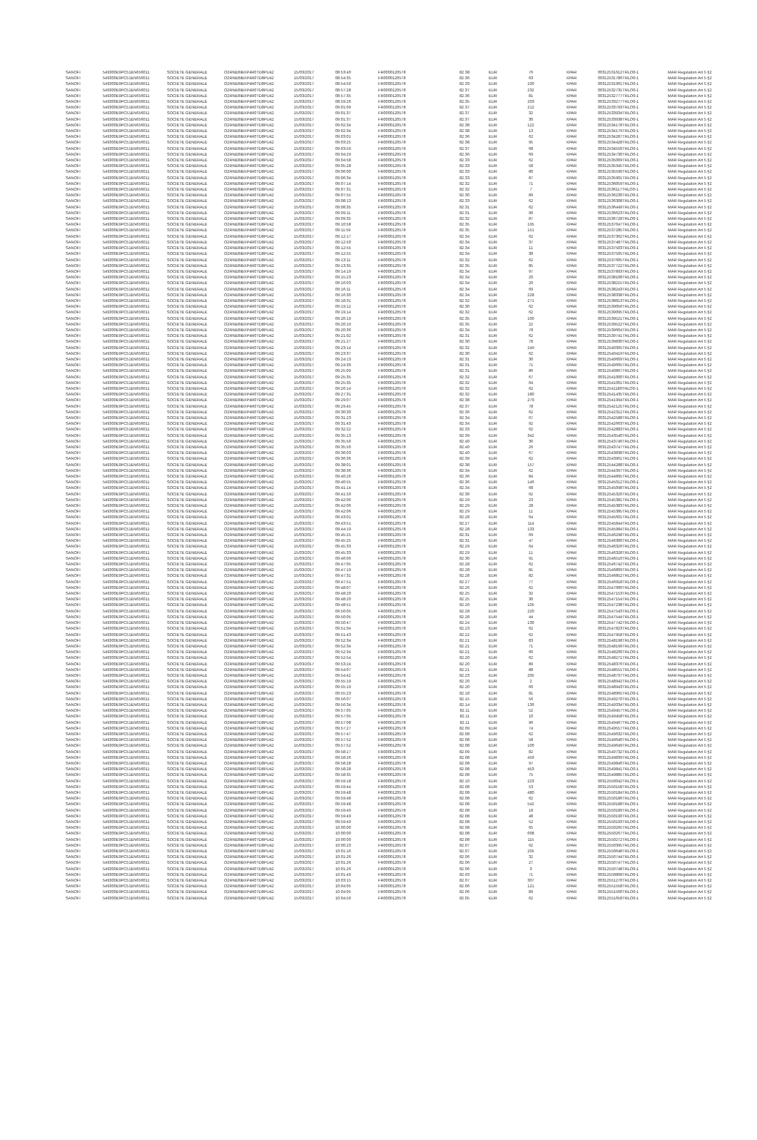| SANOFI | 549300E9PC51EN656011 | SOCIETE GENERALE | O2RNE8IBXP4R0TD8PU42 | 15/03/2017 | 08:53:40 | FR0000120578 | 82.38 | EUR | 76 | XPAR | 00312531612TRLO0-1 | MAR Regulation Art 5 §2 |
| SANOFI | 549300E9PC51EN656011 | SOCIETE GENERALE | O2RNE8IBXP4R0TD8PU42 | 15/03/2017 | 08:54:35 | FR0000120578 | 82.36 | EUR | 63 | XPAR | 00312531786TRLO0-1 | MAR Regulation Art 5 §2 |
| SANOFI | 549300E9PC51EN656011 | SOCIETE GENERALE | O2RNE8IBXP4R0TD8PU42 | 15/03/2017 | 08:54:50 | FR0000120578 | 82.33 | EUR | 100 | XPAR | 00312531901TRLO0-1 | MAR Regulation Art 5 §2 |
| SANOFI | 549300E9PC51EN656011 | SOCIETE GENERALE | O2RNE8IBXP4R0TD8PU42 | 15/03/2017 | 08:57:28 | FR0000120578 | 82.37 | EUR | 232 | XPAR | 00312532731TRLO0-1 | MAR Regulation Art 5 §2 |
| SANOFI | 549300E9PC51EN656011 | SOCIETE GENERALE | O2RNE8IBXP4R0TD8PU42 | 15/03/2017 | 08:57:35 | FR0000120578 | 82.36 | EUR | 81 | XPAR | 00312532777TRLO0-1 | MAR Regulation Art 5 §2 |
| SANOFI | 549300E9PC51EN656011 | SOCIETE GENERALE | O2RNE8IBXP4R0TD8PU42 | 15/03/2017 | 08:59:26 | FR0000120578 | 82.35 | EUR | 203 | XPAR | 00312533277TRLO0-1 | MAR Regulation Art 5 §2 |
| SANOFI | 549300E9PC51EN656011 | SOCIETE GENERALE | O2RNE8IBXP4R0TD8PU42 | 15/03/2017 | 09:01:09 | FR0000120578 | 82.37 | EUR | 212 | XPAR | 00312533793TRLO0-1 | MAR Regulation Art 5 §2 |
| SANOFI | 549300E9PC51EN656011 | SOCIETE GENERALE | O2RNE8IBXP4R0TD8PU42 | 15/03/2017 | 09:01:37 | FR0000120578 | 82.37 | EUR | 32 | XPAR | 00312533934TRLO0-1 | MAR Regulation Art 5 §2 |
| SANOFI | 549300E9PC51EN656011 | SOCIETE GENERALE | O2RNE8IBXP4R0TD8PU42 | 15/03/2017 | 09:01:37 | FR0000120578 | 82.37 | EUR | 30 | XPAR | 00312533938TRLO0-1 | MAR Regulation Art 5 §2 |
| SANOFI | 549300E9PC51EN656011 | SOCIETE GENERALE | O2RNE8IBXP4R0TD8PU42 | 15/03/2017 | 09:02:34 | FR0000120578 | 82.38 | EUR | 122 | XPAR | 00312534178TRLO0-1 | MAR Regulation Art 5 §2 |
| SANOFI | 549300E9PC51EN656011 | SOCIETE GENERALE | O2RNE8IBXP4R0TD8PU42 | 15/03/2017 | 09:02:34 | FR0000120578 | 82.38 | EUR | 13 | XPAR | 00312534179TRLO0-1 | MAR Regulation Art 5 §2 |
| SANOFI | 549300E9PC51EN656011 | SOCIETE GENERALE | O2RNE8IBXP4R0TD8PU42 | 15/03/2017 | 09:03:01 | FR0000120578 | 82.36 | EUR | 62 | XPAR | 00312534287TRLO0-1 | MAR Regulation Art 5 §2 |
| SANOFI | 549300E9PC51EN656011 | SOCIETE GENERALE | O2RNE8IBXP4R0TD8PU42 | 15/03/2017 | 09:03:25 | FR0000120578 | 82.38 | EUR | 95 | XPAR | 00312534428TRLO0-1 | MAR Regulation Art 5 §2 |
| SANOFI | 549300E9PC51EN656011 | SOCIETE GENERALE | O2RNE8IBXP4R0TD8PU42 | 15/03/2017 | 09:03:59 | FR0000120578 | 82.37 | EUR | 68 | XPAR | 00312534550TRLO0-1 | MAR Regulation Art 5 §2 |
| SANOFI | 549300E9PC51EN656011 | SOCIETE GENERALE | O2RNE8IBXP4R0TD8PU42 | 15/03/2017 | 09:04:29 | FR0000120578 | 82.36 | EUR | 69 | XPAR | 00312534730TRLO0-1 | MAR Regulation Art 5 §2 |
| SANOFI | 549300E9PC51EN656011 | SOCIETE GENERALE | O2RNE8IBXP4R0TD8PU42 | 15/03/2017 | 09:04:58 | FR0000120578 | 82.33 | EUR | 62 | XPAR | 00312535009TRLO0-1 | MAR Regulation Art 5 §2 |
| SANOFI | 549300E9PC51EN656011 | SOCIETE GENERALE | O2RNE8IBXP4R0TD8PU42 | 15/03/2017 | 09:05:28 | FR0000120578 | 82.33 | EUR | 58 | XPAR | 00312535345TRLO0-1 | MAR Regulation Art 5 §2 |
| SANOFI | 549300E9PC51EN656011 | SOCIETE GENERALE | O2RNE8IBXP4R0TD8PU42 | 15/03/2017 | 09:06:00 | FR0000120578 | 82.33 | EUR | 80 | XPAR | 00312535590TRLO0-1 | MAR Regulation Art 5 §2 |
| SANOFI | 549300E9PC51EN656011 | SOCIETE GENERALE | O2RNE8IBXP4R0TD8PU42 | 15/03/2017 | 09:06:34 | FR0000120578 | 82.33 | EUR | 87 | XPAR | 00312535901TRLO0-1 | MAR Regulation Art 5 §2 |
| SANOFI | 549300E9PC51EN656011 | SOCIETE GENERALE | O2RNE8IBXP4R0TD8PU42 | 15/03/2017 | 09:07:14 | FR0000120578 | 82.32 | EUR | 71 | XPAR | 00312536059TRLO0-1 | MAR Regulation Art 5 §2 |
| SANOFI | 549300E9PC51EN656011 | SOCIETE GENERALE | O2RNE8IBXP4R0TD8PU42 | 15/03/2017 | 09:07:31 | FR0000120578 | 82.32 | EUR | 7 | XPAR | 00312536117TRLO0-1 | MAR Regulation Art 5 §2 |
| SANOFI | 549300E9PC51EN656011 | SOCIETE GENERALE | O2RNE8IBXP4R0TD8PU42 | 15/03/2017 | 09:07:55 | FR0000120578 | 82.30 | EUR | 89 | XPAR | 00312536230TRLO0-1 | MAR Regulation Art 5 §2 |
| SANOFI | 549300E9PC51EN656011 | SOCIETE GENERALE | O2RNE8IBXP4R0TD8PU42 | 15/03/2017 | 09:08:13 | FR0000120578 | 82.33 | EUR | 62 | XPAR | 00312536308TRLO0-1 | MAR Regulation Art 5 §2 |
| SANOFI | 549300E9PC51EN656011 | SOCIETE GENERALE | O2RNE8IBXP4R0TD8PU42 | 15/03/2017 | 09:08:35 | FR0000120578 | 82.31 | EUR | 62 | XPAR | 00312536449TRLO0-1 | MAR Regulation Art 5 §2 |
| SANOFI | 549300E9PC51EN656011 | SOCIETE GENERALE | O2RNE8IBXP4R0TD8PU42 | 15/03/2017 | 09:09:11 | FR0000120578 | 82.31 | EUR | 90 | XPAR | 00312536623TRLO0-1 | MAR Regulation Art 5 §2 |
| SANOFI | 549300E9PC51EN656011 | SOCIETE GENERALE | O2RNE8IBXP4R0TD8PU42 | 15/03/2017 | 09:09:35 | FR0000120578 | 82.32 | EUR | 87 | XPAR | 00312536728TRLO0-1 | MAR Regulation Art 5 §2 |
| SANOFI | 549300E9PC51EN656011 | SOCIETE GENERALE | O2RNE8IBXP4R0TD8PU42 | 15/03/2017 | 09:10:58 | FR0000120578 | 82.35 | EUR | 195 | XPAR | 00312537047TRLO0-1 | MAR Regulation Art 5 §2 |
| SANOFI | 549300E9PC51EN656011 | SOCIETE GENERALE | O2RNE8IBXP4R0TD8PU42 | 15/03/2017 | 09:11:59 | FR0000120578 | 82.35 | EUR | 151 | XPAR | 00312537285TRLO0-1 | MAR Regulation Art 5 §2 |
| SANOFI | 549300E9PC51EN656011 | SOCIETE GENERALE | O2RNE8IBXP4R0TD8PU42 | 15/03/2017 | 09:12:17 | FR0000120578 | 82.34 | EUR | 62 | XPAR | 00312537362TRLO0-1 | MAR Regulation Art 5 §2 |
| SANOFI | 549300E9PC51EN656011 | SOCIETE GENERALE | O2RNE8IBXP4R0TD8PU42 | 15/03/2017 | 09:12:50 | FR0000120578 | 82.34 | EUR | 37 | XPAR | 00312537487TRLO0-1 | MAR Regulation Art 5 §2 |
| SANOFI | 549300E9PC51EN656011 | SOCIETE GENERALE | O2RNE8IBXP4R0TD8PU42 | 15/03/2017 | 09:12:55 | FR0000120578 | 82.34 | EUR | 11 | XPAR | 00312537503TRLO0-1 | MAR Regulation Art 5 §2 |
| SANOFI | 549300E9PC51EN656011 | SOCIETE GENERALE | O2RNE8IBXP4R0TD8PU42 | 15/03/2017 | 09:12:55 | FR0000120578 | 82.34 | EUR | 38 | XPAR | 00312537505TRLO0-1 | MAR Regulation Art 5 §2 |
| SANOFI | 549300E9PC51EN656011 | SOCIETE GENERALE | O2RNE8IBXP4R0TD8PU42 | 15/03/2017 | 09:13:11 | FR0000120578 | 82.32 | EUR | 62 | XPAR | 00312537605TRLO0-1 | MAR Regulation Art 5 §2 |
| SANOFI | 549300E9PC51EN656011 | SOCIETE GENERALE | O2RNE8IBXP4R0TD8PU42 | 15/03/2017 | 09:13:35 | FR0000120578 | 82.35 | EUR | 85 | XPAR | 00312537722TRLO0-1 | MAR Regulation Art 5 §2 |
| SANOFI | 549300E9PC51EN656011 | SOCIETE GENERALE | O2RNE8IBXP4R0TD8PU42 | 15/03/2017 | 09:14:19 | FR0000120578 | 82.34 | EUR | 97 | XPAR | 00312537893TRLO0-1 | MAR Regulation Art 5 §2 |
| SANOFI | 549300E9PC51EN656011 | SOCIETE GENERALE | O2RNE8IBXP4R0TD8PU42 | 15/03/2017 | 09:15:23 | FR0000120578 | 82.34 | EUR | 20 | XPAR | 00312538108TRLO0-1 | MAR Regulation Art 5 §2 |
| SANOFI | 549300E9PC51EN656011 | SOCIETE GENERALE | O2RNE8IBXP4R0TD8PU42 | 15/03/2017 | 09:16:03 | FR0000120578 | 82.34 | EUR | 20 | XPAR | 00312538215TRLO0-1 | MAR Regulation Art 5 §2 |
| SANOFI | 549300E9PC51EN656011 | SOCIETE GENERALE | O2RNE8IBXP4R0TD8PU42 | 15/03/2017 | 09:16:11 | FR0000120578 | 82.34 | EUR | 69 | XPAR | 00312538243TRLO0-1 | MAR Regulation Art 5 §2 |
| SANOFI | 549300E9PC51EN656011 | SOCIETE GENERALE | O2RNE8IBXP4R0TD8PU42 | 15/03/2017 | 09:16:30 | FR0000120578 | 82.34 | EUR | 228 | XPAR | 00312538338TRLO0-1 | MAR Regulation Art 5 §2 |
| SANOFI | 549300E9PC51EN656011 | SOCIETE GENERALE | O2RNE8IBXP4R0TD8PU42 | 15/03/2017 | 09:18:31 | FR0000120578 | 82.32 | EUR | 271 | XPAR | 00312538813TRLO0-1 | MAR Regulation Art 5 §2 |
| SANOFI | 549300E9PC51EN656011 | SOCIETE GENERALE | O2RNE8IBXP4R0TD8PU42 | 15/03/2017 | 09:19:12 | FR0000120578 | 82.30 | EUR | 62 | XPAR | 00312539056TRLO0-1 | MAR Regulation Art 5 §2 |
| SANOFI | 549300E9PC51EN656011 | SOCIETE GENERALE | O2RNE8IBXP4R0TD8PU42 | 15/03/2017 | 09:19:14 | FR0000120578 | 82.32 | EUR | 62 | XPAR | 00312539095TRLO0-1 | MAR Regulation Art 5 §2 |
| SANOFI | 549300E9PC51EN656011 | SOCIETE GENERALE | O2RNE8IBXP4R0TD8PU42 | 15/03/2017 | 09:20:19 | FR0000120578 | 82.35 | EUR | 100 | XPAR | 00312539521TRLO0-1 | MAR Regulation Art 5 §2 |
| SANOFI | 549300E9PC51EN656011 | SOCIETE GENERALE | O2RNE8IBXP4R0TD8PU42 | 15/03/2017 | 09:20:19 | FR0000120578 | 82.35 | EUR | 22 | XPAR | 00312539522TRLO0-1 | MAR Regulation Art 5 §2 |
| SANOFI | 549300E9PC51EN656011 | SOCIETE GENERALE | O2RNE8IBXP4R0TD8PU42 | 15/03/2017 | 09:20:36 | FR0000120578 | 82.34 | EUR | 78 | XPAR | 00312539604TRLO0-1 | MAR Regulation Art 5 §2 |
| SANOFI | 549300E9PC51EN656011 | SOCIETE GENERALE | O2RNE8IBXP4R0TD8PU42 | 15/03/2017 | 09:21:02 | FR0000120578 | 82.31 | EUR | 62 | XPAR | 00312539741TRLO0-1 | MAR Regulation Art 5 §2 |
| SANOFI | 549300E9PC51EN656011 | SOCIETE GENERALE | O2RNE8IBXP4R0TD8PU42 | 15/03/2017 | 09:21:27 | FR0000120578 | 82.30 | EUR | 78 | XPAR | 00312539830TRLO0-1 | MAR Regulation Art 5 §2 |
| SANOFI | 549300E9PC51EN656011 | SOCIETE GENERALE | O2RNE8IBXP4R0TD8PU42 | 15/03/2017 | 09:23:14 | FR0000120578 | 82.32 | EUR | 249 | XPAR | 00312540305TRLO0-1 | MAR Regulation Art 5 §2 |
| SANOFI | 549300E9PC51EN656011 | SOCIETE GENERALE | O2RNE8IBXP4R0TD8PU42 | 15/03/2017 | 09:23:37 | FR0000120578 | 82.30 | EUR | 62 | XPAR | 00312540419TRLO0-1 | MAR Regulation Art 5 §2 |
| SANOFI | 549300E9PC51EN656011 | SOCIETE GENERALE | O2RNE8IBXP4R0TD8PU42 | 15/03/2017 | 09:24:13 | FR0000120578 | 82.31 | EUR | 30 | XPAR | 00312540609TRLO0-1 | MAR Regulation Art 5 §2 |
| SANOFI | 549300E9PC51EN656011 | SOCIETE GENERALE | O2RNE8IBXP4R0TD8PU42 | 15/03/2017 | 09:24:30 | FR0000120578 | 82.31 | EUR | 71 | XPAR | 00312540665TRLO0-1 | MAR Regulation Art 5 §2 |
| SANOFI | 549300E9PC51EN656011 | SOCIETE GENERALE | O2RNE8IBXP4R0TD8PU42 | 15/03/2017 | 09:25:09 | FR0000120578 | 82.31 | EUR | 86 | XPAR | 00312540867TRLO0-1 | MAR Regulation Art 5 §2 |
| SANOFI | 549300E9PC51EN656011 | SOCIETE GENERALE | O2RNE8IBXP4R0TD8PU42 | 15/03/2017 | 09:25:35 | FR0000120578 | 82.32 | EUR | 67 | XPAR | 00312541000TRLO0-1 | MAR Regulation Art 5 §2 |
| SANOFI | 549300E9PC51EN656011 | SOCIETE GENERALE | O2RNE8IBXP4R0TD8PU42 | 15/03/2017 | 09:25:35 | FR0000120578 | 82.32 | EUR | 64 | XPAR | 00312541001TRLO0-1 | MAR Regulation Art 5 §2 |
| SANOFI | 549300E9PC51EN656011 | SOCIETE GENERALE | O2RNE8IBXP4R0TD8PU42 | 15/03/2017 | 09:26:14 | FR0000120578 | 82.32 | EUR | 62 | XPAR | 00312541180TRLO0-1 | MAR Regulation Art 5 §2 |
| SANOFI | 549300E9PC51EN656011 | SOCIETE GENERALE | O2RNE8IBXP4R0TD8PU42 | 15/03/2017 | 09:27:31 | FR0000120578 | 82.32 | EUR | 180 | XPAR | 00312541435TRLO0-1 | MAR Regulation Art 5 §2 |
| SANOFI | 549300E9PC51EN656011 | SOCIETE GENERALE | O2RNE8IBXP4R0TD8PU42 | 15/03/2017 | 09:29:07 | FR0000120578 | 82.38 | EUR | 279 | XPAR | 00312541994TRLO0-1 | MAR Regulation Art 5 §2 |
| SANOFI | 549300E9PC51EN656011 | SOCIETE GENERALE | O2RNE8IBXP4R0TD8PU42 | 15/03/2017 | 09:29:45 | FR0000120578 | 82.37 | EUR | 78 | XPAR | 00312542125TRLO0-1 | MAR Regulation Art 5 §2 |
| SANOFI | 549300E9PC51EN656011 | SOCIETE GENERALE | O2RNE8IBXP4R0TD8PU42 | 15/03/2017 | 09:30:30 | FR0000120578 | 82.36 | EUR | 62 | XPAR | 00312542312TRLO0-1 | MAR Regulation Art 5 §2 |
| SANOFI | 549300E9PC51EN656011 | SOCIETE GENERALE | O2RNE8IBXP4R0TD8PU42 | 15/03/2017 | 09:31:23 | FR0000120578 | 82.34 | EUR | 67 | XPAR | 00312542588TRLO0-1 | MAR Regulation Art 5 §2 |
| SANOFI | 549300E9PC51EN656011 | SOCIETE GENERALE | O2RNE8IBXP4R0TD8PU42 | 15/03/2017 | 09:31:43 | FR0000120578 | 82.34 | EUR | 92 | XPAR | 00312542663TRLO0-1 | MAR Regulation Art 5 §2 |
| SANOFI | 549300E9PC51EN656011 | SOCIETE GENERALE | O2RNE8IBXP4R0TD8PU42 | 15/03/2017 | 09:32:22 | FR0000120578 | 82.33 | EUR | 62 | XPAR | 00312542883TRLO0-1 | MAR Regulation Art 5 §2 |
| SANOFI | 549300E9PC51EN656011 | SOCIETE GENERALE | O2RNE8IBXP4R0TD8PU42 | 15/03/2017 | 09:35:13 | FR0000120578 | 82.39 | EUR | 342 | XPAR | 00312543540TRLO0-1 | MAR Regulation Art 5 §2 |
| SANOFI | 549300E9PC51EN656011 | SOCIETE GENERALE | O2RNE8IBXP4R0TD8PU42 | 15/03/2017 | 09:35:50 | FR0000120578 | 82.40 | EUR | 36 | XPAR | 00312543746TRLO0-1 | MAR Regulation Art 5 §2 |
| SANOFI | 549300E9PC51EN656011 | SOCIETE GENERALE | O2RNE8IBXP4R0TD8PU42 | 15/03/2017 | 09:35:50 | FR0000120578 | 82.40 | EUR | 26 | XPAR | 00312543747TRLO0-1 | MAR Regulation Art 5 §2 |
| SANOFI | 549300E9PC51EN656011 | SOCIETE GENERALE | O2RNE8IBXP4R0TD8PU42 | 15/03/2017 | 09:36:03 | FR0000120578 | 82.40 | EUR | 67 | XPAR | 00312543838TRLO0-1 | MAR Regulation Art 5 §2 |
| SANOFI | 549300E9PC51EN656011 | SOCIETE GENERALE | O2RNE8IBXP4R0TD8PU42 | 15/03/2017 | 09:36:36 | FR0000120578 | 82.39 | EUR | 62 | XPAR | 00312543961TRLO0-1 | MAR Regulation Art 5 §2 |
| SANOFI | 549300E9PC51EN656011 | SOCIETE GENERALE | O2RNE8IBXP4R0TD8PU42 | 15/03/2017 | 09:38:01 | FR0000120578 | 82.38 | EUR | 157 | XPAR | 00312544288TRLO0-1 | MAR Regulation Art 5 §2 |
| SANOFI | 549300E9PC51EN656011 | SOCIETE GENERALE | O2RNE8IBXP4R0TD8PU42 | 15/03/2017 | 09:38:36 | FR0000120578 | 82.34 | EUR | 62 | XPAR | 00312544397TRLO0-1 | MAR Regulation Art 5 §2 |
| SANOFI | 549300E9PC51EN656011 | SOCIETE GENERALE | O2RNE8IBXP4R0TD8PU42 | 15/03/2017 | 09:40:26 | FR0000120578 | 82.36 | EUR | 84 | XPAR | 00312544895TRLO0-1 | MAR Regulation Art 5 §2 |
| SANOFI | 549300E9PC51EN656011 | SOCIETE GENERALE | O2RNE8IBXP4R0TD8PU42 | 15/03/2017 | 09:40:55 | FR0000120578 | 82.36 | EUR | 146 | XPAR | 00312545012TRLO0-1 | MAR Regulation Art 5 §2 |
| SANOFI | 549300E9PC51EN656011 | SOCIETE GENERALE | O2RNE8IBXP4R0TD8PU42 | 15/03/2017 | 09:41:14 | FR0000120578 | 82.34 | EUR | 68 | XPAR | 00312545098TRLO0-1 | MAR Regulation Art 5 §2 |
| SANOFI | 549300E9PC51EN656011 | SOCIETE GENERALE | O2RNE8IBXP4R0TD8PU42 | 15/03/2017 | 09:41:50 | FR0000120578 | 82.30 | EUR | 62 | XPAR | 00312545320TRLO0-1 | MAR Regulation Art 5 §2 |
| SANOFI | 549300E9PC51EN656011 | SOCIETE GENERALE | O2RNE8IBXP4R0TD8PU42 | 15/03/2017 | 09:42:06 | FR0000120578 | 82.29 | EUR | 23 | XPAR | 00312545381TRLO0-1 | MAR Regulation Art 5 §2 |
| SANOFI | 549300E9PC51EN656011 | SOCIETE GENERALE | O2RNE8IBXP4R0TD8PU42 | 15/03/2017 | 09:42:06 | FR0000120578 | 82.29 | EUR | 28 | XPAR | 00312545383TRLO0-1 | MAR Regulation Art 5 §2 |
| SANOFI | 549300E9PC51EN656011 | SOCIETE GENERALE | O2RNE8IBXP4R0TD8PU42 | 15/03/2017 | 09:42:06 | FR0000120578 | 82.29 | EUR | 11 | XPAR | 00312545385TRLO0-1 | MAR Regulation Art 5 §2 |
| SANOFI | 549300E9PC51EN656011 | SOCIETE GENERALE | O2RNE8IBXP4R0TD8PU42 | 15/03/2017 | 09:43:01 | FR0000120578 | 82.28 | EUR | 64 | XPAR | 00312545601TRLO0-1 | MAR Regulation Art 5 §2 |
| SANOFI | 549300E9PC51EN656011 | SOCIETE GENERALE | O2RNE8IBXP4R0TD8PU42 | 15/03/2017 | 09:43:51 | FR0000120578 | 82.27 | EUR | 114 | XPAR | 00312545844TRLO0-1 | MAR Regulation Art 5 §2 |
| SANOFI | 549300E9PC51EN656011 | SOCIETE GENERALE | O2RNE8IBXP4R0TD8PU42 | 15/03/2017 | 09:44:19 | FR0000120578 | 82.28 | EUR | 133 | XPAR | 00312545984TRLO0-1 | MAR Regulation Art 5 §2 |
| SANOFI | 549300E9PC51EN656011 | SOCIETE GENERALE | O2RNE8IBXP4R0TD8PU42 | 15/03/2017 | 09:45:25 | FR0000120578 | 82.31 | EUR | 69 | XPAR | 00312546298TRLO0-1 | MAR Regulation Art 5 §2 |
| SANOFI | 549300E9PC51EN656011 | SOCIETE GENERALE | O2RNE8IBXP4R0TD8PU42 | 15/03/2017 | 09:45:25 | FR0000120578 | 82.31 | EUR | 47 | XPAR | 00312546300TRLO0-1 | MAR Regulation Art 5 §2 |
| SANOFI | 549300E9PC51EN656011 | SOCIETE GENERALE | O2RNE8IBXP4R0TD8PU42 | 15/03/2017 | 09:45:33 | FR0000120578 | 82.29 | EUR | 64 | XPAR | 00312546326TRLO0-1 | MAR Regulation Art 5 §2 |
| SANOFI | 549300E9PC51EN656011 | SOCIETE GENERALE | O2RNE8IBXP4R0TD8PU42 | 15/03/2017 | 09:45:33 | FR0000120578 | 82.29 | EUR | 11 | XPAR | 00312546328TRLO0-1 | MAR Regulation Art 5 §2 |
| SANOFI | 549300E9PC51EN656011 | SOCIETE GENERALE | O2RNE8IBXP4R0TD8PU42 | 15/03/2017 | 09:46:06 | FR0000120578 | 82.30 | EUR | 91 | XPAR | 00312546510TRLO0-1 | MAR Regulation Art 5 §2 |
| SANOFI | 549300E9PC51EN656011 | SOCIETE GENERALE | O2RNE8IBXP4R0TD8PU42 | 15/03/2017 | 09:47:05 | FR0000120578 | 82.28 | EUR | 62 | XPAR | 00312546742TRLO0-1 | MAR Regulation Art 5 §2 |
| SANOFI | 549300E9PC51EN656011 | SOCIETE GENERALE | O2RNE8IBXP4R0TD8PU42 | 15/03/2017 | 09:47:19 | FR0000120578 | 82.28 | EUR | 81 | XPAR | 00312546809TRLO0-1 | MAR Regulation Art 5 §2 |
| SANOFI | 549300E9PC51EN656011 | SOCIETE GENERALE | O2RNE8IBXP4R0TD8PU42 | 15/03/2017 | 09:47:31 | FR0000120578 | 82.28 | EUR | 82 | XPAR | 00312546852TRLO0-1 | MAR Regulation Art 5 §2 |
| SANOFI | 549300E9PC51EN656011 | SOCIETE GENERALE | O2RNE8IBXP4R0TD8PU42 | 15/03/2017 | 09:47:51 | FR0000120578 | 82.27 | EUR | 77 | XPAR | 00312546918TRLO0-1 | MAR Regulation Art 5 §2 |
| SANOFI | 549300E9PC51EN656011 | SOCIETE GENERALE | O2RNE8IBXP4R0TD8PU42 | 15/03/2017 | 09:48:07 | FR0000120578 | 82.26 | EUR | 62 | XPAR | 00312547000TRLO0-1 | MAR Regulation Art 5 §2 |
| SANOFI | 549300E9PC51EN656011 | SOCIETE GENERALE | O2RNE8IBXP4R0TD8PU42 | 15/03/2017 | 09:48:20 | FR0000120578 | 82.25 | EUR | 32 | XPAR | 00312547153TRLO0-1 | MAR Regulation Art 5 §2 |
| SANOFI | 549300E9PC51EN656011 | SOCIETE GENERALE | O2RNE8IBXP4R0TD8PU42 | 15/03/2017 | 09:48:20 | FR0000120578 | 82.25 | EUR | 30 | XPAR | 00312547154TRLO0-1 | MAR Regulation Art 5 §2 |
| SANOFI | 549300E9PC51EN656011 | SOCIETE GENERALE | O2RNE8IBXP4R0TD8PU42 | 15/03/2017 | 09:48:51 | FR0000120578 | 82.26 | EUR | 105 | XPAR | 00312547238TRLO0-1 | MAR Regulation Art 5 §2 |
| SANOFI | 549300E9PC51EN656011 | SOCIETE GENERALE | O2RNE8IBXP4R0TD8PU42 | 15/03/2017 | 09:50:05 | FR0000120578 | 82.28 | EUR | 220 | XPAR | 00312547543TRLO0-1 | MAR Regulation Art 5 §2 |
| SANOFI | 549300E9PC51EN656011 | SOCIETE GENERALE | O2RNE8IBXP4R0TD8PU42 | 15/03/2017 | 09:50:05 | FR0000120578 | 82.28 | EUR | 44 | XPAR | 00312547544TRLO0-1 | MAR Regulation Art 5 §2 |
| SANOFI | 549300E9PC51EN656011 | SOCIETE GENERALE | O2RNE8IBXP4R0TD8PU42 | 15/03/2017 | 09:50:47 | FR0000120578 | 82.24 | EUR | 130 | XPAR | 00312547742TRLO0-1 | MAR Regulation Art 5 §2 |
| SANOFI | 549300E9PC51EN656011 | SOCIETE GENERALE | O2RNE8IBXP4R0TD8PU42 | 15/03/2017 | 09:51:04 | FR0000120578 | 82.23 | EUR | 62 | XPAR | 00312547823TRLO0-1 | MAR Regulation Art 5 §2 |
| SANOFI | 549300E9PC51EN656011 | SOCIETE GENERALE | O2RNE8IBXP4R0TD8PU42 | 15/03/2017 | 09:51:43 | FR0000120578 | 82.22 | EUR | 62 | XPAR | 00312547958TRLO0-1 | MAR Regulation Art 5 §2 |
| SANOFI | 549300E9PC51EN656011 | SOCIETE GENERALE | O2RNE8IBXP4R0TD8PU42 | 15/03/2017 | 09:52:34 | FR0000120578 | 82.21 | EUR | 83 | XPAR | 00312548198TRLO0-1 | MAR Regulation Art 5 §2 |
| SANOFI | 549300E9PC51EN656011 | SOCIETE GENERALE | O2RNE8IBXP4R0TD8PU42 | 15/03/2017 | 09:52:34 | FR0000120578 | 82.21 | EUR | 71 | XPAR | 00312548199TRLO0-1 | MAR Regulation Art 5 §2 |
| SANOFI | 549300E9PC51EN656011 | SOCIETE GENERALE | O2RNE8IBXP4R0TD8PU42 | 15/03/2017 | 09:52:34 | FR0000120578 | 82.21 | EUR | 60 | XPAR | 00312548200TRLO0-1 | MAR Regulation Art 5 §2 |
| SANOFI | 549300E9PC51EN656011 | SOCIETE GENERALE | O2RNE8IBXP4R0TD8PU42 | 15/03/2017 | 09:52:54 | FR0000120578 | 82.20 | EUR | 62 | XPAR | 00312548271TRLO0-1 | MAR Regulation Art 5 §2 |
| SANOFI | 549300E9PC51EN656011 | SOCIETE GENERALE | O2RNE8IBXP4R0TD8PU42 | 15/03/2017 | 09:53:24 | FR0000120578 | 82.20 | EUR | 89 | XPAR | 00312548376TRLO0-1 | MAR Regulation Art 5 §2 |
| SANOFI | 549300E9PC51EN656011 | SOCIETE GENERALE | O2RNE8IBXP4R0TD8PU42 | 15/03/2017 | 09:54:07 | FR0000120578 | 82.21 | EUR | 88 | XPAR | 00312548551TRLO0-1 | MAR Regulation Art 5 §2 |
| SANOFI | 549300E9PC51EN656011 | SOCIETE GENERALE | O2RNE8IBXP4R0TD8PU42 | 15/03/2017 | 09:54:42 | FR0000120578 | 82.23 | EUR | 205 | XPAR | 00312548737TRLO0-1 | MAR Regulation Art 5 §2 |
| SANOFI | 549300E9PC51EN656011 | SOCIETE GENERALE | O2RNE8IBXP4R0TD8PU42 | 15/03/2017 | 09:55:19 | FR0000120578 | 82.20 | EUR | 2 | XPAR | 00312548942TRLO0-1 | MAR Regulation Art 5 §2 |
| SANOFI | 549300E9PC51EN656011 | SOCIETE GENERALE | O2RNE8IBXP4R0TD8PU42 | 15/03/2017 | 09:55:19 | FR0000120578 | 82.20 | EUR | 60 | XPAR | 00312548943TRLO0-1 | MAR Regulation Art 5 §2 |
| SANOFI | 549300E9PC51EN656011 | SOCIETE GENERALE | O2RNE8IBXP4R0TD8PU42 | 15/03/2017 | 09:55:23 | FR0000120578 | 82.18 | EUR | 81 | XPAR | 00312548965TRLO0-1 | MAR Regulation Art 5 §2 |
| SANOFI | 549300E9PC51EN656011 | SOCIETE GENERALE | O2RNE8IBXP4R0TD8PU42 | 15/03/2017 | 09:56:07 | FR0000120578 | 82.15 | EUR | 56 | XPAR | 00312549270TRLO0-1 | MAR Regulation Art 5 §2 |
| SANOFI | 549300E9PC51EN656011 | SOCIETE GENERALE | O2RNE8IBXP4R0TD8PU42 | 15/03/2017 | 09:56:34 | FR0000120578 | 82.14 | EUR | 136 | XPAR | 00312549334TRLO0-1 | MAR Regulation Art 5 §2 |
| SANOFI | 549300E9PC51EN656011 | SOCIETE GENERALE | O2RNE8IBXP4R0TD8PU42 | 15/03/2017 | 09:57:05 | FR0000120578 | 82.11 | EUR | 52 | XPAR | 00312549457TRLO0-1 | MAR Regulation Art 5 §2 |
| SANOFI | 549300E9PC51EN656011 | SOCIETE GENERALE | O2RNE8IBXP4R0TD8PU42 | 15/03/2017 | 09:57:05 | FR0000120578 | 82.11 | EUR | 10 | XPAR | 00312549458TRLO0-1 | MAR Regulation Art 5 §2 |
| SANOFI | 549300E9PC51EN656011 | SOCIETE GENERALE | O2RNE8IBXP4R0TD8PU42 | 15/03/2017 | 09:57:08 | FR0000120578 | 82.11 | EUR | 96 | XPAR | 00312549467TRLO0-1 | MAR Regulation Art 5 §2 |
| SANOFI | 549300E9PC51EN656011 | SOCIETE GENERALE | O2RNE8IBXP4R0TD8PU42 | 15/03/2017 | 09:57:27 | FR0000120578 | 82.09 | EUR | 74 | XPAR | 00312549557TRLO0-1 | MAR Regulation Art 5 §2 |
| SANOFI | 549300E9PC51EN656011 | SOCIETE GENERALE | O2RNE8IBXP4R0TD8PU42 | 15/03/2017 | 09:57:47 | FR0000120578 | 82.08 | EUR | 62 | XPAR | 00312549632TRLO0-1 | MAR Regulation Art 5 §2 |
| SANOFI | 549300E9PC51EN656011 | SOCIETE GENERALE | O2RNE8IBXP4R0TD8PU42 | 15/03/2017 | 09:57:52 | FR0000120578 | 82.08 | EUR | 58 | XPAR | 00312549640TRLO0-1 | MAR Regulation Art 5 §2 |
| SANOFI | 549300E9PC51EN656011 | SOCIETE GENERALE | O2RNE8IBXP4R0TD8PU42 | 15/03/2017 | 09:57:52 | FR0000120578 | 82.08 | EUR | 100 | XPAR | 00312549649TRLO0-1 | MAR Regulation Art 5 §2 |
| SANOFI | 549300E9PC51EN656011 | SOCIETE GENERALE | O2RNE8IBXP4R0TD8PU42 | 15/03/2017 | 09:58:17 | FR0000120578 | 82.09 | EUR | 82 | XPAR | 00312549732TRLO0-1 | MAR Regulation Art 5 §2 |
| SANOFI | 549300E9PC51EN656011 | SOCIETE GENERALE | O2RNE8IBXP4R0TD8PU42 | 15/03/2017 | 09:58:26 | FR0000120578 | 82.08 | EUR | 450 | XPAR | 00312549839TRLO0-1 | MAR Regulation Art 5 §2 |
| SANOFI | 549300E9PC51EN656011 | SOCIETE GENERALE | O2RNE8IBXP4R0TD8PU42 | 15/03/2017 | 09:58:28 | FR0000120578 | 82.08 | EUR | 97 | XPAR | 00312549840TRLO0-1 | MAR Regulation Art 5 §2 |
| SANOFI | 549300E9PC51EN656011 | SOCIETE GENERALE | O2RNE8IBXP4R0TD8PU42 | 15/03/2017 | 09:58:28 | FR0000120578 | 82.08 | EUR | 453 | XPAR | 00312549841TRLO0-1 | MAR Regulation Art 5 §2 |
| SANOFI | 549300E9PC51EN656011 | SOCIETE GENERALE | O2RNE8IBXP4R0TD8PU42 | 15/03/2017 | 09:58:35 | FR0000120578 | 82.08 | EUR | 75 | XPAR | 00312549885TRLO0-1 | MAR Regulation Art 5 §2 |
| SANOFI | 549300E9PC51EN656011 | SOCIETE GENERALE | O2RNE8IBXP4R0TD8PU42 | 15/03/2017 | 09:59:18 | FR0000120578 | 82.10 | EUR | 223 | XPAR | 00312550042TRLO0-1 | MAR Regulation Art 5 §2 |
| SANOFI | 549300E9PC51EN656011 | SOCIETE GENERALE | O2RNE8IBXP4R0TD8PU42 | 15/03/2017 | 09:59:44 | FR0000120578 | 82.08 | EUR | 53 | XPAR | 00312550158TRLO0-1 | MAR Regulation Art 5 §2 |
| SANOFI | 549300E9PC51EN656011 | SOCIETE GENERALE | O2RNE8IBXP4R0TD8PU42 | 15/03/2017 | 09:59:48 | FR0000120578 | 82.08 | EUR | 480 | XPAR | 00312550184TRLO0-1 | MAR Regulation Art 5 §2 |
| SANOFI | 549300E9PC51EN656011 | SOCIETE GENERALE | O2RNE8IBXP4R0TD8PU42 | 15/03/2017 | 09:59:48 | FR0000120578 | 82.08 | EUR | 62 | XPAR | 00312550186TRLO0-1 | MAR Regulation Art 5 §2 |
| SANOFI | 549300E9PC51EN656011 | SOCIETE GENERALE | O2RNE8IBXP4R0TD8PU42 | 15/03/2017 | 09:59:48 | FR0000120578 | 82.08 | EUR | 542 | XPAR | 00312550188TRLO0-1 | MAR Regulation Art 5 §2 |
| SANOFI | 549300E9PC51EN656011 | SOCIETE GENERALE | O2RNE8IBXP4R0TD8PU42 | 15/03/2017 | 09:59:49 | FR0000120578 | 82.08 | EUR | 18 | XPAR | 00312550189TRLO0-1 | MAR Regulation Art 5 §2 |
| SANOFI | 549300E9PC51EN656011 | SOCIETE GENERALE | O2RNE8IBXP4R0TD8PU42 | 15/03/2017 | 09:59:49 | FR0000120578 | 82.08 | EUR | 48 | XPAR | 00312550190TRLO0-1 | MAR Regulation Art 5 §2 |
| SANOFI | 549300E9PC51EN656011 | SOCIETE GENERALE | O2RNE8IBXP4R0TD8PU42 | 15/03/2017 | 09:59:49 | FR0000120578 | 82.08 | EUR | 52 | XPAR | 00312550193TRLO0-1 | MAR Regulation Art 5 §2 |
| SANOFI | 549300E9PC51EN656011 | SOCIETE GENERALE | O2RNE8IBXP4R0TD8PU42 | 15/03/2017 | 10:00:00 | FR0000120578 | 82.08 | EUR | 65 | XPAR | 00312550265TRLO0-1 | MAR Regulation Art 5 §2 |
| SANOFI | 549300E9PC51EN656011 | SOCIETE GENERALE | O2RNE8IBXP4R0TD8PU42 | 15/03/2017 | 10:00:00 | FR0000120578 | 82.08 | EUR | 608 | XPAR | 00312550267TRLO0-1 | MAR Regulation Art 5 §2 |
| SANOFI | 549300E9PC51EN656011 | SOCIETE GENERALE | O2RNE8IBXP4R0TD8PU42 | 15/03/2017 | 10:00:00 | FR0000120578 | 82.08 | EUR | 115 | XPAR | 00312550272TRLO0-1 | MAR Regulation Art 5 §2 |
| SANOFI | 549300E9PC51EN656011 | SOCIETE GENERALE | O2RNE8IBXP4R0TD8PU42 | 15/03/2017 | 10:00:23 | FR0000120578 | 82.07 | EUR | 62 | XPAR | 00312550395TRLO0-1 | MAR Regulation Art 5 §2 |
| SANOFI | 549300E9PC51EN656011 | SOCIETE GENERALE | O2RNE8IBXP4R0TD8PU42 | 15/03/2017 | 10:01:16 | FR0000120578 | 82.07 | EUR | 205 | XPAR | 00312550648TRLO0-1 | MAR Regulation Art 5 §2 |
| SANOFI | 549300E9PC51EN656011 | SOCIETE GENERALE | O2RNE8IBXP4R0TD8PU42 | 15/03/2017 | 10:01:26 | FR0000120578 | 82.06 | EUR | 32 | XPAR | 00312550744TRLO0-1 | MAR Regulation Art 5 §2 |
| SANOFI | 549300E9PC51EN656011 | SOCIETE GENERALE | O2RNE8IBXP4R0TD8PU42 | 15/03/2017 | 10:01:26 | FR0000120578 | 82.06 | EUR | 27 | XPAR | 00312550747TRLO0-1 | MAR Regulation Art 5 §2 |
| SANOFI | 549300E9PC51EN656011 | SOCIETE GENERALE | O2RNE8IBXP4R0TD8PU42 | 15/03/2017 | 10:01:26 | FR0000120578 | 82.06 | EUR | 3 | XPAR | 00312550748TRLO0-1 | MAR Regulation Art 5 §2 |
| SANOFI | 549300E9PC51EN656011 | SOCIETE GENERALE | O2RNE8IBXP4R0TD8PU42 | 15/03/2017 | 10:01:49 | FR0000120578 | 82.03 | EUR | 71 | XPAR | 00312550868TRLO0-1 | MAR Regulation Art 5 §2 |
| SANOFI | 549300E9PC51EN656011 | SOCIETE GENERALE | O2RNE8IBXP4R0TD8PU42 | 15/03/2017 | 10:03:15 | FR0000120578 | 82.07 | EUR | 307 | XPAR | 00312551270TRLO0-1 | MAR Regulation Art 5 §2 |
| SANOFI | 549300E9PC51EN656011 | SOCIETE GENERALE | O2RNE8IBXP4R0TD8PU42 | 15/03/2017 | 10:04:05 | FR0000120578 | 82.06 | EUR | 121 | XPAR | 00312551558TRLO0-1 | MAR Regulation Art 5 §2 |
| SANOFI | 549300E9PC51EN656011 | SOCIETE GENERALE | O2RNE8IBXP4R0TD8PU42 | 15/03/2017 | 10:04:05 | FR0000120578 | 82.06 | EUR | 89 | XPAR | 00312551560TRLO0-1 | MAR Regulation Art 5 §2 |
| SANOFI | 549300E9PC51EN656011 | SOCIETE GENERALE | O2RNE8IBXP4R0TD8PU42 | 15/03/2017 | 10:04:50 | FR0000120578 | 82.05 | EUR | 62 | XPAR | 00312551658TRLO0-1 | MAR Regulation Art 5 §2 |